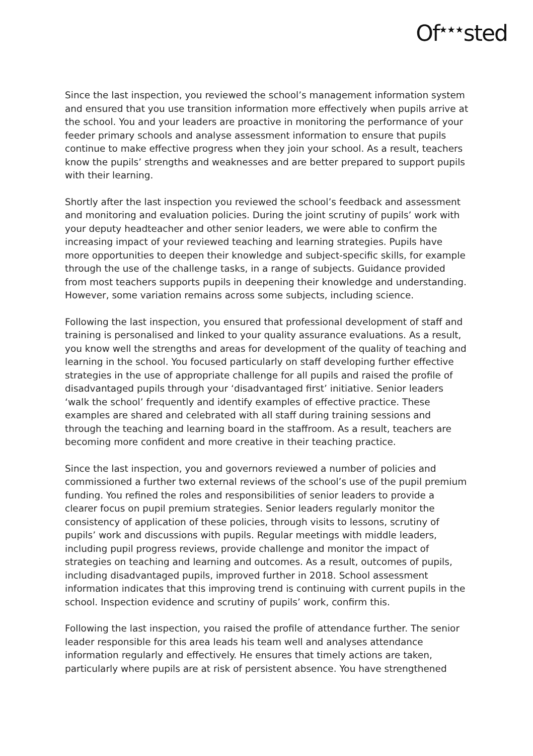Of<sup>★★★</sup>sted
Since the last inspection, you reviewed the school’s management information system and ensured that you use transition information more effectively when pupils arrive at the school. You and your leaders are proactive in monitoring the performance of your feeder primary schools and analyse assessment information to ensure that pupils continue to make effective progress when they join your school. As a result, teachers know the pupils’ strengths and weaknesses and are better prepared to support pupils with their learning.
Shortly after the last inspection you reviewed the school’s feedback and assessment and monitoring and evaluation policies. During the joint scrutiny of pupils’ work with your deputy headteacher and other senior leaders, we were able to confirm the increasing impact of your reviewed teaching and learning strategies. Pupils have more opportunities to deepen their knowledge and subject-specific skills, for example through the use of the challenge tasks, in a range of subjects. Guidance provided from most teachers supports pupils in deepening their knowledge and understanding. However, some variation remains across some subjects, including science.
Following the last inspection, you ensured that professional development of staff and training is personalised and linked to your quality assurance evaluations. As a result, you know well the strengths and areas for development of the quality of teaching and learning in the school. You focused particularly on staff developing further effective strategies in the use of appropriate challenge for all pupils and raised the profile of disadvantaged pupils through your ‘disadvantaged first’ initiative. Senior leaders ‘walk the school’ frequently and identify examples of effective practice. These examples are shared and celebrated with all staff during training sessions and through the teaching and learning board in the staffroom. As a result, teachers are becoming more confident and more creative in their teaching practice.
Since the last inspection, you and governors reviewed a number of policies and commissioned a further two external reviews of the school’s use of the pupil premium funding. You refined the roles and responsibilities of senior leaders to provide a clearer focus on pupil premium strategies. Senior leaders regularly monitor the consistency of application of these policies, through visits to lessons, scrutiny of pupils’ work and discussions with pupils. Regular meetings with middle leaders, including pupil progress reviews, provide challenge and monitor the impact of strategies on teaching and learning and outcomes. As a result, outcomes of pupils, including disadvantaged pupils, improved further in 2018. School assessment information indicates that this improving trend is continuing with current pupils in the school. Inspection evidence and scrutiny of pupils’ work, confirm this.
Following the last inspection, you raised the profile of attendance further. The senior leader responsible for this area leads his team well and analyses attendance information regularly and effectively. He ensures that timely actions are taken, particularly where pupils are at risk of persistent absence. You have strengthened